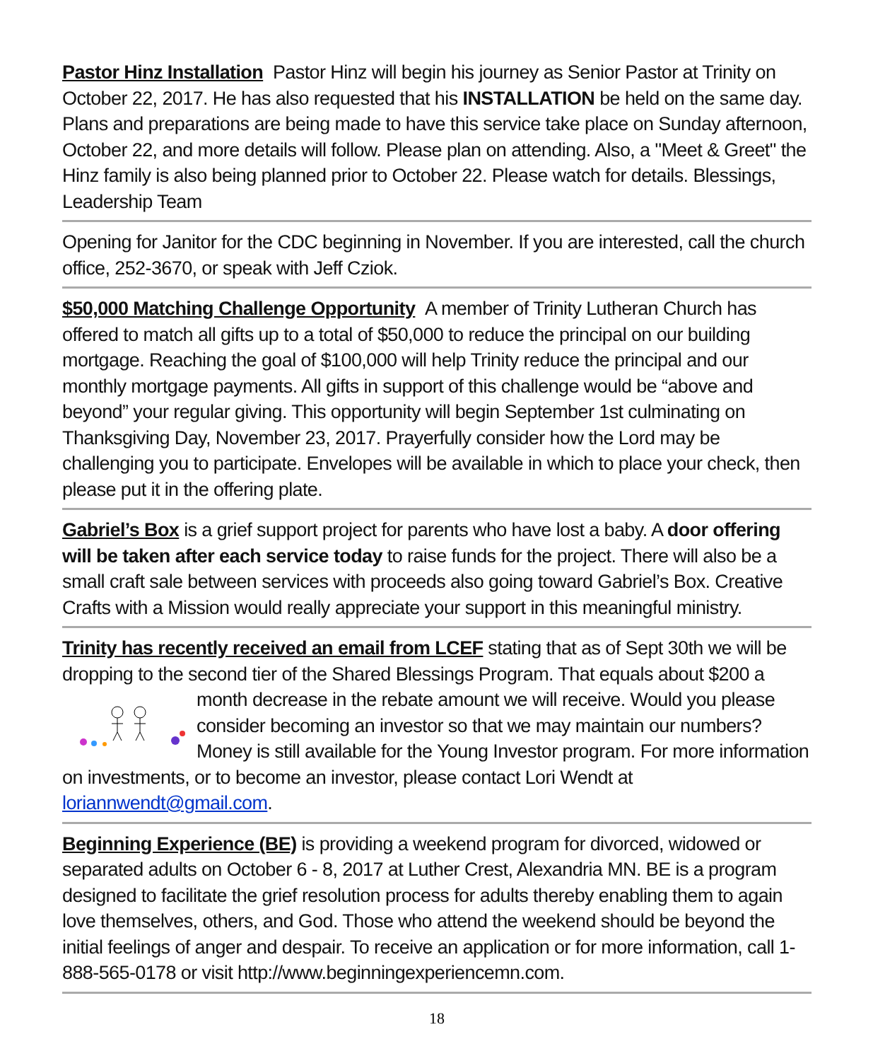Pastor Hinz Installation Pastor Hinz will begin his journey as Senior Pastor at Trinity on October 22, 2017. He has also requested that his INSTALLATION be held on the same day. Plans and preparations are being made to have this service take place on Sunday afternoon, October 22, and more details will follow. Please plan on attending. Also, a "Meet & Greet" the Hinz family is also being planned prior to October 22. Please watch for details. Blessings, Leadership Team
Opening for Janitor for the CDC beginning in November. If you are interested, call the church office, 252-3670, or speak with Jeff Cziok.
$50,000 Matching Challenge Opportunity A member of Trinity Lutheran Church has offered to match all gifts up to a total of $50,000 to reduce the principal on our building mortgage. Reaching the goal of $100,000 will help Trinity reduce the principal and our monthly mortgage payments. All gifts in support of this challenge would be “above and beyond” your regular giving. This opportunity will begin September 1st culminating on Thanksgiving Day, November 23, 2017. Prayerfully consider how the Lord may be challenging you to participate. Envelopes will be available in which to place your check, then please put it in the offering plate.
Gabriel’s Box is a grief support project for parents who have lost a baby. A door offering will be taken after each service today to raise funds for the project. There will also be a small craft sale between services with proceeds also going toward Gabriel’s Box. Creative Crafts with a Mission would really appreciate your support in this meaningful ministry.
Trinity has recently received an email from LCEF stating that as of Sept 30th we will be dropping to the second tier of the Shared Blessings Program. That equals about $200 a month decrease in the rebate amount we will receive. Would you please consider becoming an investor so that we may maintain our numbers? Money is still available for the Young Investor program. For more information on investments, or to become an investor, please contact Lori Wendt at loriannwendt@gmail.com.
Beginning Experience (BE) is providing a weekend program for divorced, widowed or separated adults on October 6 - 8, 2017 at Luther Crest, Alexandria MN. BE is a program designed to facilitate the grief resolution process for adults thereby enabling them to again love themselves, others, and God. Those who attend the weekend should be beyond the initial feelings of anger and despair. To receive an application or for more information, call 1-888-565-0178 or visit http://www.beginningexperiencemn.com.
18